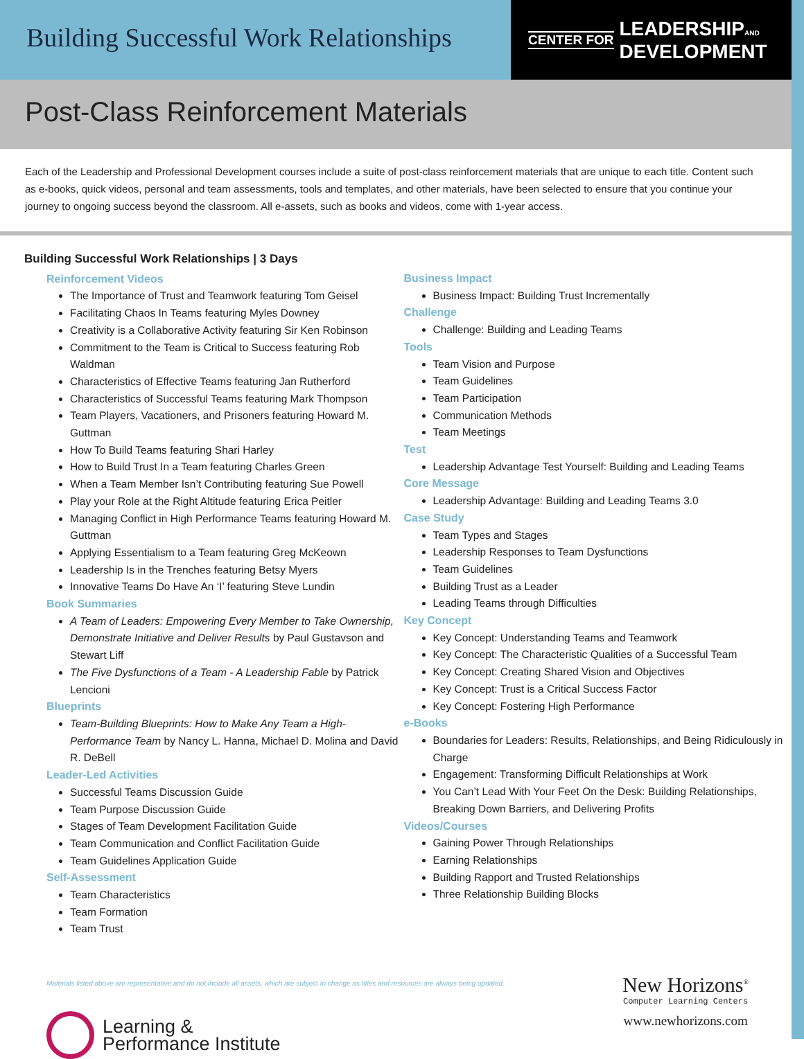Building Successful Work Relationships
CENTER FOR LEADERSHIPAND
DEVELOPMENT
Post-Class Reinforcement Materials
Each of the Leadership and Professional Development courses include a suite of post-class reinforcement materials that are unique to each title. Content such as e-books, quick videos, personal and team assessments, tools and templates, and other materials, have been selected to ensure that you continue your journey to ongoing success beyond the classroom. All e-assets, such as books and videos, come with 1-year access.
Building Successful Work Relationships | 3 Days
Reinforcement Videos
The Importance of Trust and Teamwork featuring Tom Geisel
Facilitating Chaos In Teams featuring Myles Downey
Creativity is a Collaborative Activity featuring Sir Ken Robinson
Commitment to the Team is Critical to Success featuring Rob Waldman
Characteristics of Effective Teams featuring Jan Rutherford
Characteristics of Successful Teams featuring Mark Thompson
Team Players, Vacationers, and Prisoners featuring Howard M. Guttman
How To Build Teams featuring Shari Harley
How to Build Trust In a Team featuring Charles Green
When a Team Member Isn’t Contributing featuring Sue Powell
Play your Role at the Right Altitude featuring Erica Peitler
Managing Conflict in High Performance Teams featuring Howard M. Guttman
Applying Essentialism to a Team featuring Greg McKeown
Leadership Is in the Trenches featuring Betsy Myers
Innovative Teams Do Have An ‘I’ featuring Steve Lundin
Book Summaries
A Team of Leaders: Empowering Every Member to Take Ownership, Demonstrate Initiative and Deliver Results by Paul Gustavson and Stewart Liff
The Five Dysfunctions of a Team - A Leadership Fable by Patrick Lencioni
Blueprints
Team-Building Blueprints: How to Make Any Team a High-Performance Team by Nancy L. Hanna, Michael D. Molina and David R. DeBell
Leader-Led Activities
Successful Teams Discussion Guide
Team Purpose Discussion Guide
Stages of Team Development Facilitation Guide
Team Communication and Conflict Facilitation Guide
Team Guidelines Application Guide
Self-Assessment
Team Characteristics
Team Formation
Team Trust
Business Impact
Business Impact: Building Trust Incrementally
Challenge
Challenge: Building and Leading Teams
Tools
Team Vision and Purpose
Team Guidelines
Team Participation
Communication Methods
Team Meetings
Test
Leadership Advantage Test Yourself: Building and Leading Teams
Core Message
Leadership Advantage: Building and Leading Teams 3.0
Case Study
Team Types and Stages
Leadership Responses to Team Dysfunctions
Team Guidelines
Building Trust as a Leader
Leading Teams through Difficulties
Key Concept
Key Concept: Understanding Teams and Teamwork
Key Concept: The Characteristic Qualities of a Successful Team
Key Concept: Creating Shared Vision and Objectives
Key Concept: Trust is a Critical Success Factor
Key Concept: Fostering High Performance
e-Books
Boundaries for Leaders: Results, Relationships, and Being Ridiculously in Charge
Engagement: Transforming Difficult Relationships at Work
You Can’t Lead With Your Feet On the Desk: Building Relationships, Breaking Down Barriers, and Delivering Profits
Videos/Courses
Gaining Power Through Relationships
Earning Relationships
Building Rapport and Trusted Relationships
Three Relationship Building Blocks
Materials listed above are representative and do not include all assets, which are subject to change as titles and resources are always being updated.
Learning &
Performance Institute
New Horizons<sup>®</sup>
Computer Learning Centers
www.newhorizons.com